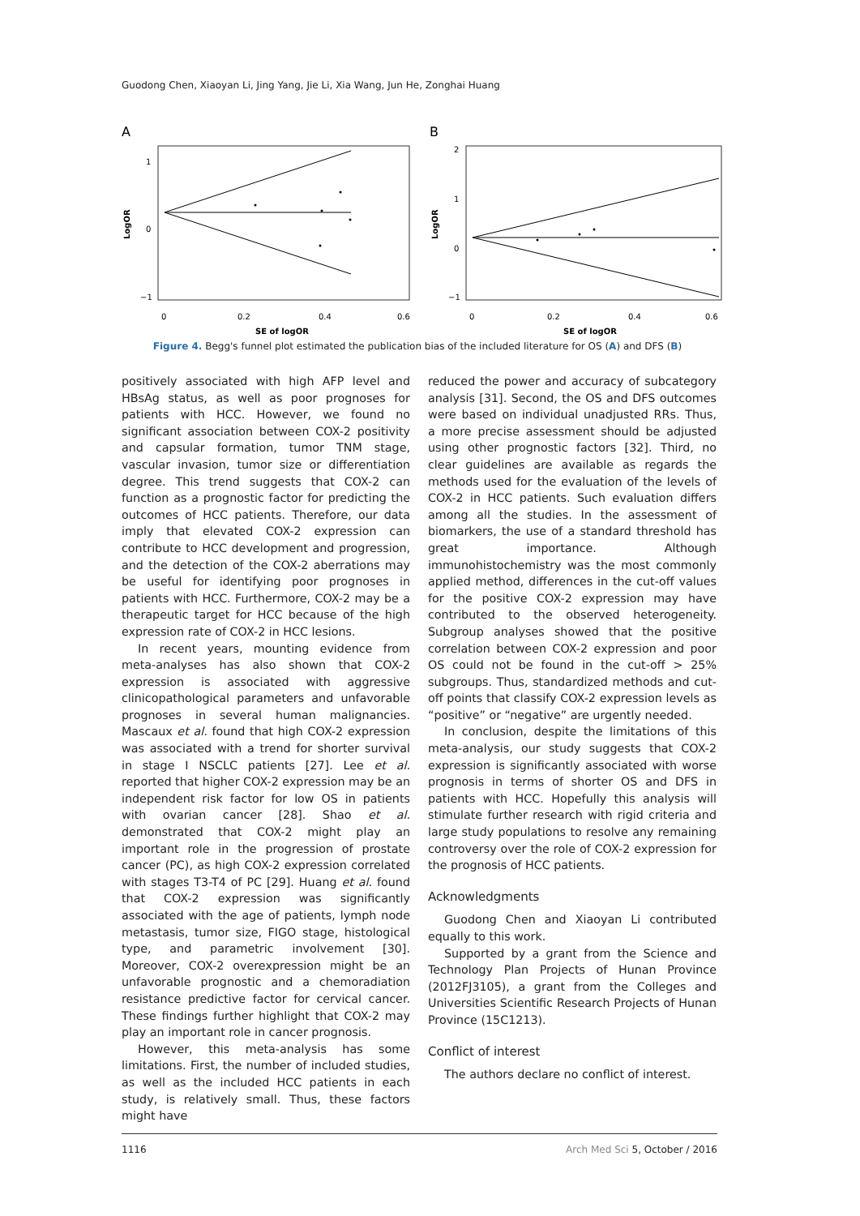Guodong Chen, Xiaoyan Li, Jing Yang, Jie Li, Xia Wang, Jun He, Zonghai Huang
A
1
0
−1
0
0.2
0.4
0.6
SE of logOR
LogOR
B
2
1
0
−1
0
0.2
0.4
0.6
SE of logOR
LogOR
Figure 4. Begg's funnel plot estimated the publication bias of the included literature for OS (A) and DFS (B)
positively associated with high AFP level and HBsAg status, as well as poor prognoses for patients with HCC. However, we found no significant association between COX-2 positivity and capsular formation, tumor TNM stage, vascular invasion, tumor size or differentiation degree. This trend suggests that COX-2 can function as a prognostic factor for predicting the outcomes of HCC patients. Therefore, our data imply that elevated COX-2 expression can contribute to HCC development and progression, and the detection of the COX-2 aberrations may be useful for identifying poor prognoses in patients with HCC. Furthermore, COX-2 may be a therapeutic target for HCC because of the high expression rate of COX-2 in HCC lesions.
In recent years, mounting evidence from meta-analyses has also shown that COX-2 expression is associated with aggressive clinicopathological parameters and unfavorable prognoses in several human malignancies. Mascaux et al. found that high COX-2 expression was associated with a trend for shorter survival in stage I NSCLC patients [27]. Lee et al. reported that higher COX-2 expression may be an independent risk factor for low OS in patients with ovarian cancer [28]. Shao et al. demonstrated that COX-2 might play an important role in the progression of prostate cancer (PC), as high COX-2 expression correlated with stages T3-T4 of PC [29]. Huang et al. found that COX-2 expression was significantly associated with the age of patients, lymph node metastasis, tumor size, FIGO stage, histological type, and parametric involvement [30]. Moreover, COX-2 overexpression might be an unfavorable prognostic and a chemoradiation resistance predictive factor for cervical cancer. These findings further highlight that COX-2 may play an important role in cancer prognosis.
However, this meta-analysis has some limitations. First, the number of included studies, as well as the included HCC patients in each study, is relatively small. Thus, these factors might have
reduced the power and accuracy of subcategory analysis [31]. Second, the OS and DFS outcomes were based on individual unadjusted RRs. Thus, a more precise assessment should be adjusted using other prognostic factors [32]. Third, no clear guidelines are available as regards the methods used for the evaluation of the levels of COX-2 in HCC patients. Such evaluation differs among all the studies. In the assessment of biomarkers, the use of a standard threshold has great importance. Although immunohistochemistry was the most commonly applied method, differences in the cut-off values for the positive COX-2 expression may have contributed to the observed heterogeneity. Subgroup analyses showed that the positive correlation between COX-2 expression and poor OS could not be found in the cut-off > 25% subgroups. Thus, standardized methods and cut-off points that classify COX-2 expression levels as “positive” or “negative” are urgently needed.
In conclusion, despite the limitations of this meta-analysis, our study suggests that COX-2 expression is significantly associated with worse prognosis in terms of shorter OS and DFS in patients with HCC. Hopefully this analysis will stimulate further research with rigid criteria and large study populations to resolve any remaining controversy over the role of COX-2 expression for the prognosis of HCC patients.
Acknowledgments
Guodong Chen and Xiaoyan Li contributed equally to this work.
Supported by a grant from the Science and Technology Plan Projects of Hunan Province (2012FJ3105), a grant from the Colleges and Universities Scientific Research Projects of Hunan Province (15C1213).
Conflict of interest
The authors declare no conflict of interest.
1116 Arch Med Sci 5, October / 2016